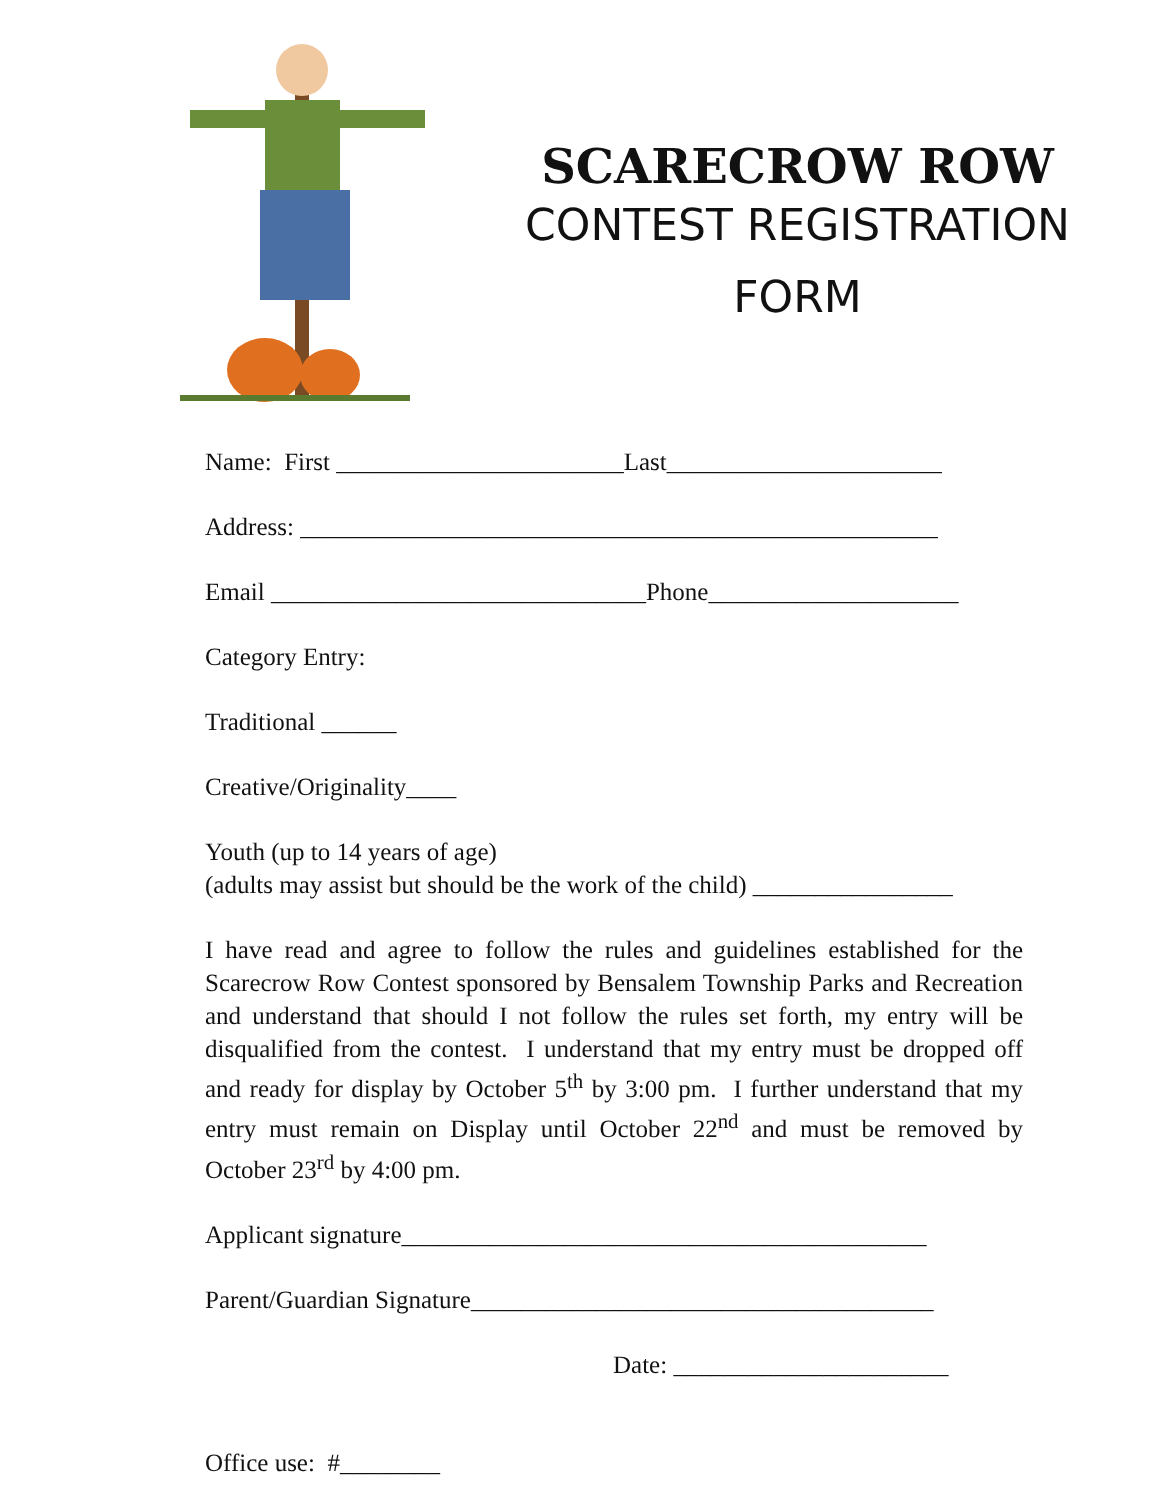SCARECROW ROW
CONTEST REGISTRATION
FORM
Name: First _______________________Last______________________
Address: ___________________________________________________
Email ______________________________Phone____________________
Category Entry:
Traditional ______
Creative/Originality____
Youth (up to 14 years of age)
(adults may assist but should be the work of the child) ________________
I have read and agree to follow the rules and guidelines established for the Scarecrow Row Contest sponsored by Bensalem Township Parks and Recreation and understand that should I not follow the rules set forth, my entry will be disqualified from the contest. I understand that my entry must be dropped off and ready for display by October 5<sup>th</sup> by 3:00 pm. I further understand that my entry must remain on Display until October 22<sup>nd</sup> and must be removed by October 23<sup>rd</sup> by 4:00 pm.
Applicant signature__________________________________________
Parent/Guardian Signature_____________________________________
Date: ______________________
Office use: #________